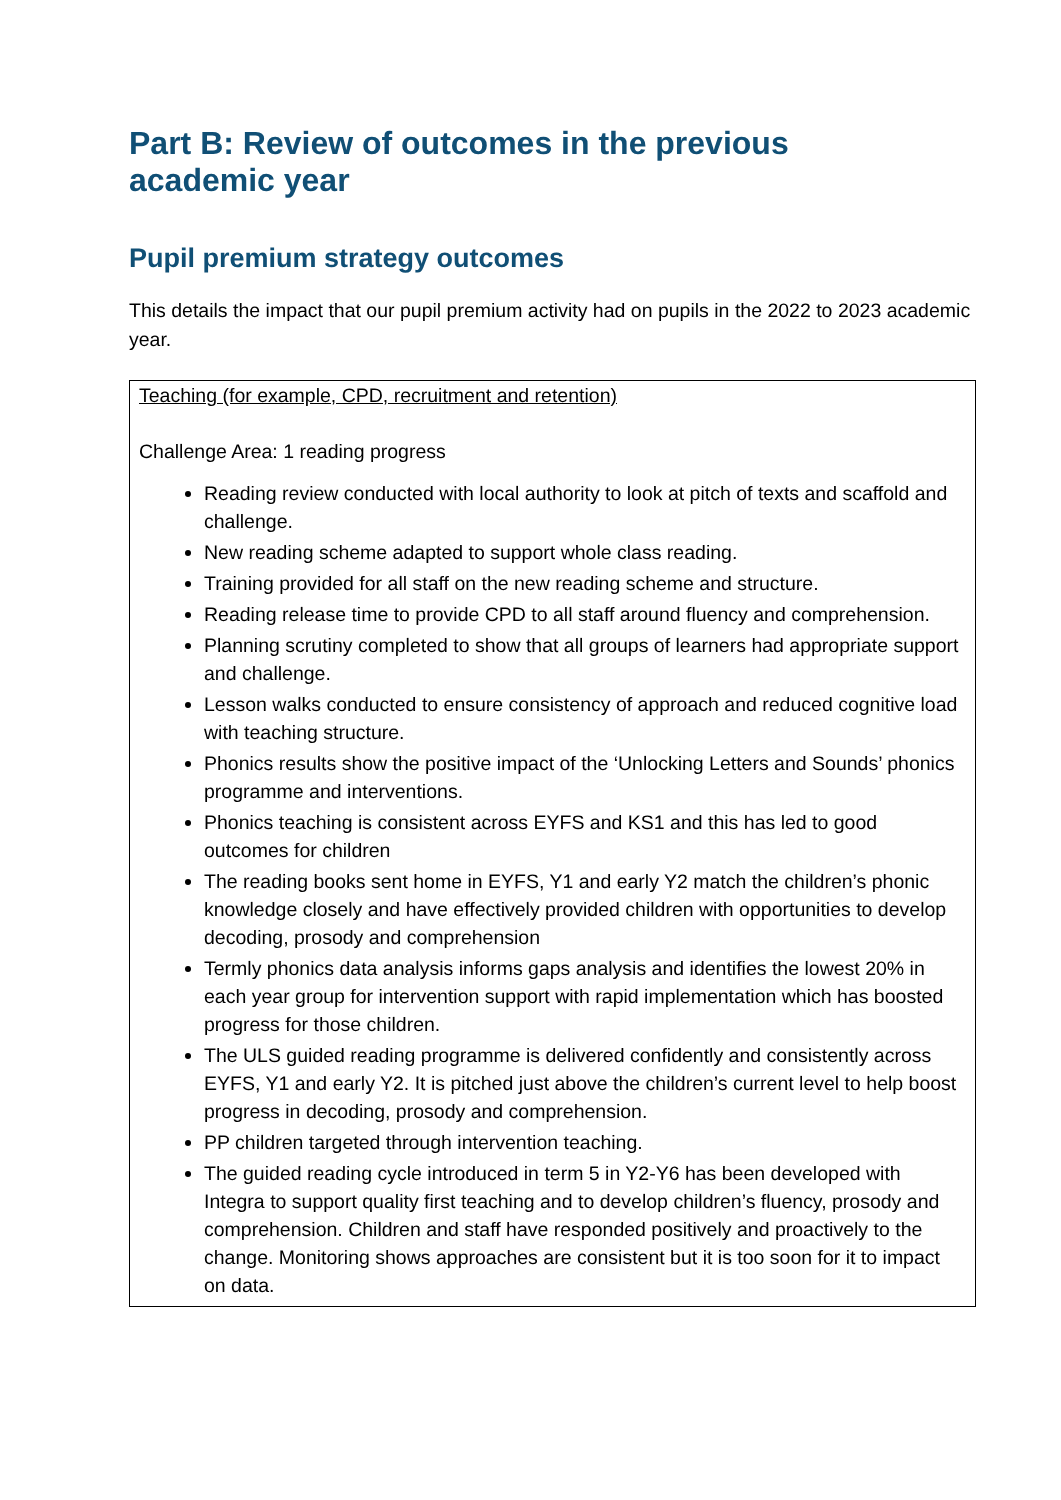Part B: Review of outcomes in the previous academic year
Pupil premium strategy outcomes
This details the impact that our pupil premium activity had on pupils in the 2022 to 2023 academic year.
| Teaching (for example, CPD, recruitment and retention) Challenge Area: 1 reading progress Reading review conducted with local authority to look at pitch of texts and scaffold and challenge. New reading scheme adapted to support whole class reading. Training provided for all staff on the new reading scheme and structure. Reading release time to provide CPD to all staff around fluency and comprehension. Planning scrutiny completed to show that all groups of learners had appropriate support and challenge. Lesson walks conducted to ensure consistency of approach and reduced cognitive load with teaching structure. Phonics results show the positive impact of the ‘Unlocking Letters and Sounds’ phonics programme and interventions. Phonics teaching is consistent across EYFS and KS1 and this has led to good outcomes for children The reading books sent home in EYFS, Y1 and early Y2 match the children’s phonic knowledge closely and have effectively provided children with opportunities to develop decoding, prosody and comprehension Termly phonics data analysis informs gaps analysis and identifies the lowest 20% in each year group for intervention support with rapid implementation which has boosted progress for those children. The ULS guided reading programme is delivered confidently and consistently across EYFS, Y1 and early Y2. It is pitched just above the children’s current level to help boost progress in decoding, prosody and comprehension. PP children targeted through intervention teaching. The guided reading cycle introduced in term 5 in Y2-Y6 has been developed with Integra to support quality first teaching and to develop children’s fluency, prosody and comprehension. Children and staff have responded positively and proactively to the change. Monitoring shows approaches are consistent but it is too soon for it to impact on data. |